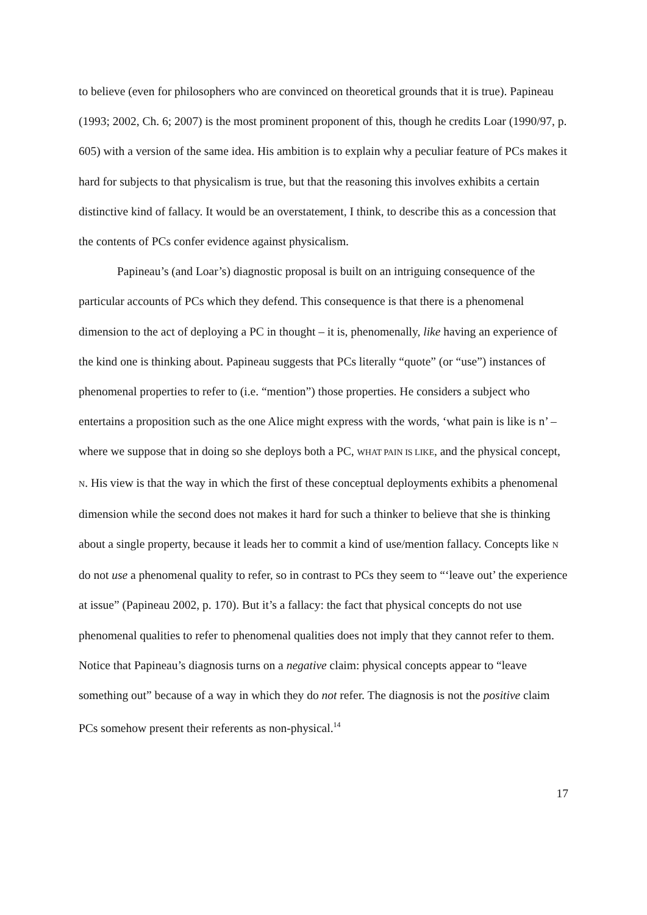to believe (even for philosophers who are convinced on theoretical grounds that it is true). Papineau (1993; 2002, Ch. 6; 2007) is the most prominent proponent of this, though he credits Loar (1990/97, p. 605) with a version of the same idea. His ambition is to explain why a peculiar feature of PCs makes it hard for subjects to that physicalism is true, but that the reasoning this involves exhibits a certain distinctive kind of fallacy. It would be an overstatement, I think, to describe this as a concession that the contents of PCs confer evidence against physicalism.
Papineau’s (and Loar’s) diagnostic proposal is built on an intriguing consequence of the particular accounts of PCs which they defend. This consequence is that there is a phenomenal dimension to the act of deploying a PC in thought – it is, phenomenally, like having an experience of the kind one is thinking about. Papineau suggests that PCs literally “quote” (or “use”) instances of phenomenal properties to refer to (i.e. “mention”) those properties. He considers a subject who entertains a proposition such as the one Alice might express with the words, ‘what pain is like is n’ – where we suppose that in doing so she deploys both a PC, WHAT PAIN IS LIKE, and the physical concept, N. His view is that the way in which the first of these conceptual deployments exhibits a phenomenal dimension while the second does not makes it hard for such a thinker to believe that she is thinking about a single property, because it leads her to commit a kind of use/mention fallacy. Concepts like N do not use a phenomenal quality to refer, so in contrast to PCs they seem to “‘leave out’ the experience at issue” (Papineau 2002, p. 170). But it’s a fallacy: the fact that physical concepts do not use phenomenal qualities to refer to phenomenal qualities does not imply that they cannot refer to them. Notice that Papineau’s diagnosis turns on a negative claim: physical concepts appear to “leave something out” because of a way in which they do not refer. The diagnosis is not the positive claim PCs somehow present their referents as non-physical.<sup>14</sup>
17